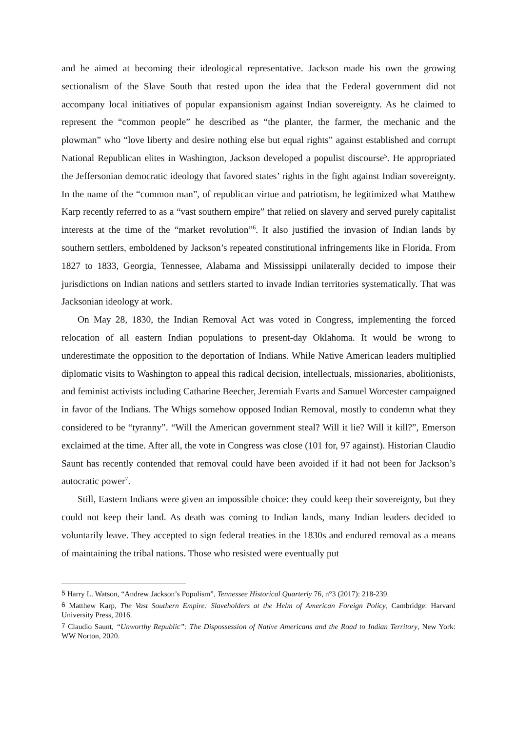and he aimed at becoming their ideological representative. Jackson made his own the growing sectionalism of the Slave South that rested upon the idea that the Federal government did not accompany local initiatives of popular expansionism against Indian sovereignty. As he claimed to represent the “common people” he described as “the planter, the farmer, the mechanic and the plowman” who “love liberty and desire nothing else but equal rights” against established and corrupt National Republican elites in Washington, Jackson developed a populist discourse<sup>5</sup>. He appropriated the Jeffersonian democratic ideology that favored states’ rights in the fight against Indian sovereignty. In the name of the “common man”, of republican virtue and patriotism, he legitimized what Matthew Karp recently referred to as a “vast southern empire” that relied on slavery and served purely capitalist interests at the time of the “market revolution”<sup>6</sup>. It also justified the invasion of Indian lands by southern settlers, emboldened by Jackson’s repeated constitutional infringements like in Florida. From 1827 to 1833, Georgia, Tennessee, Alabama and Mississippi unilaterally decided to impose their jurisdictions on Indian nations and settlers started to invade Indian territories systematically. That was Jacksonian ideology at work.
On May 28, 1830, the Indian Removal Act was voted in Congress, implementing the forced relocation of all eastern Indian populations to present-day Oklahoma. It would be wrong to underestimate the opposition to the deportation of Indians. While Native American leaders multiplied diplomatic visits to Washington to appeal this radical decision, intellectuals, missionaries, abolitionists, and feminist activists including Catharine Beecher, Jeremiah Evarts and Samuel Worcester campaigned in favor of the Indians. The Whigs somehow opposed Indian Removal, mostly to condemn what they considered to be “tyranny”. “Will the American government steal? Will it lie? Will it kill?”, Emerson exclaimed at the time. After all, the vote in Congress was close (101 for, 97 against). Historian Claudio Saunt has recently contended that removal could have been avoided if it had not been for Jackson’s autocratic power<sup>7</sup>.
Still, Eastern Indians were given an impossible choice: they could keep their sovereignty, but they could not keep their land. As death was coming to Indian lands, many Indian leaders decided to voluntarily leave. They accepted to sign federal treaties in the 1830s and endured removal as a means of maintaining the tribal nations. Those who resisted were eventually put
<sup>5</sup> Harry L. Watson, “Andrew Jackson’s Populism”, Tennessee Historical Quarterly 76, n°3 (2017): 218-239.
<sup>6</sup> Matthew Karp, The Vast Southern Empire: Slaveholders at the Helm of American Foreign Policy, Cambridge: Harvard University Press, 2016.
<sup>7</sup> Claudio Saunt, “Unworthy Republic”: The Dispossession of Native Americans and the Road to Indian Territory, New York: WW Norton, 2020.